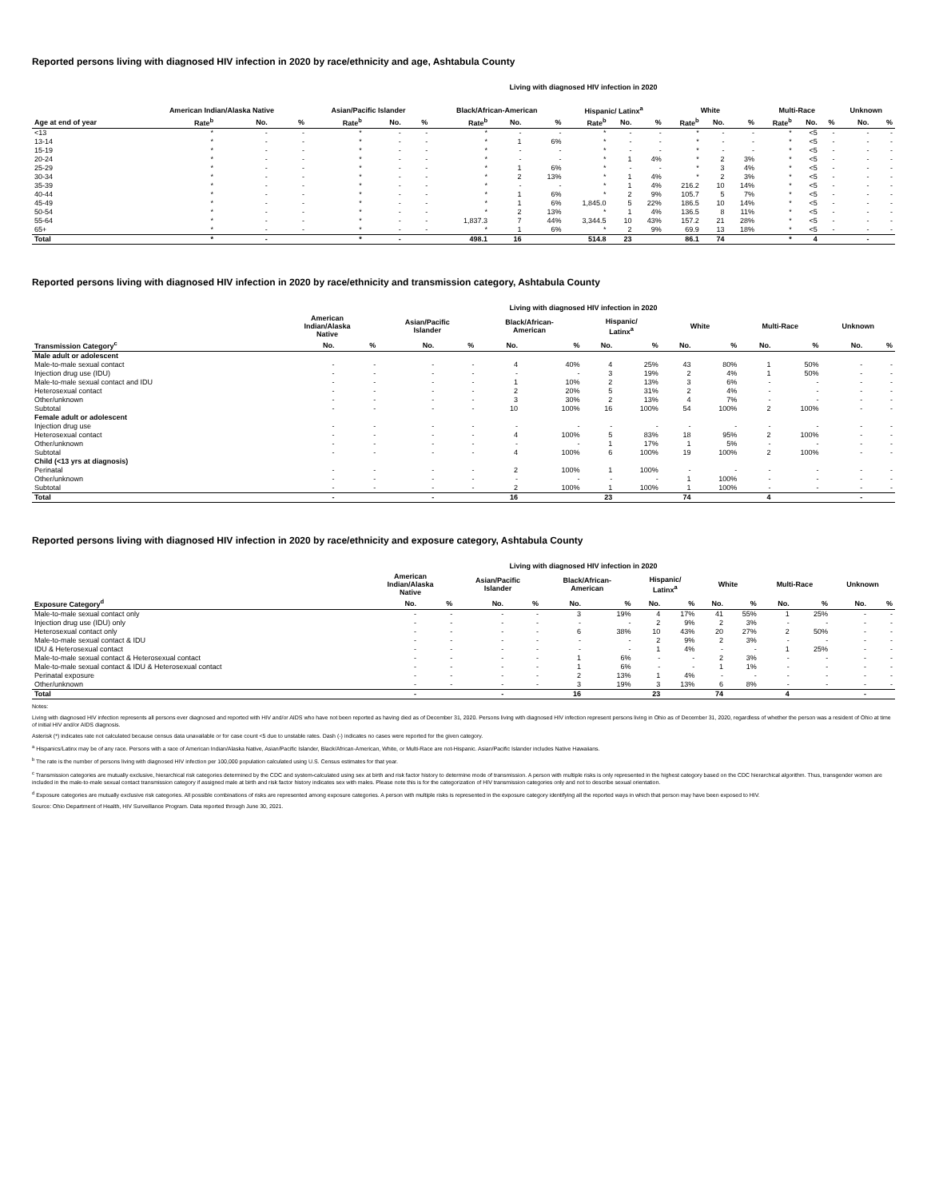Reported persons living with diagnosed HIV infection in 2020 by race/ethnicity and age, Ashtabula County
Living with diagnosed HIV infection in 2020
| | American Indian/Alaska Native | | | Asian/Pacific Islander | | | Black/African-American | | | Hispanic/ Latinx<sup>a</sup> | | | White | | | Multi-Race | | | Unknown | |
| --- | --- | --- | --- | --- | --- | --- | --- | --- | --- | --- | --- | --- | --- | --- | --- | --- | --- | --- | --- | --- |
| Age at end of year | Rate<sup>b</sup> | No. | % | Rate<sup>b</sup> | No. | % | Rate<sup>b</sup> | No. | % | Rate<sup>b</sup> | No. | % | Rate<sup>b</sup> | No. | % | Rate<sup>b</sup> | No. | % | No. | % |
| <13 | * | - | - | * | - | - | * | - | - | * | - | - | * | - | - | * | <5 | - | - | - |
| 13-14 | * | - | - | * | - | - | * | 1 | 6% | * | - | - | * | - | - | * | <5 | - | - | - |
| 15-19 | * | - | - | * | - | - | * | - | - | * | - | - | * | - | - | * | <5 | - | - | - |
| 20-24 | * | - | - | * | - | - | * | - | - | * | 1 | 4% | * | 2 | 3% | * | <5 | - | - | - |
| 25-29 | * | - | - | * | - | - | * | 1 | 6% | * | - | - | * | 3 | 4% | * | <5 | - | - | - |
| 30-34 | * | - | - | * | - | - | * | 2 | 13% | * | 1 | 4% | * | 2 | 3% | * | <5 | - | - | - |
| 35-39 | * | - | - | * | - | - | * | - | - | * | 1 | 4% | 216.2 | 10 | 14% | * | <5 | - | - | - |
| 40-44 | * | - | - | * | - | - | * | 1 | 6% | * | 2 | 9% | 105.7 | 5 | 7% | * | <5 | - | - | - |
| 45-49 | * | - | - | * | - | - | * | 1 | 6% | 1,845.0 | 5 | 22% | 186.5 | 10 | 14% | * | <5 | - | - | - |
| 50-54 | * | - | - | * | - | - | * | 2 | 13% | * | 1 | 4% | 136.5 | 8 | 11% | * | <5 | - | - | - |
| 55-64 | * | - | - | * | - | - | 1,837.3 | 7 | 44% | 3,344.5 | 10 | 43% | 157.2 | 21 | 28% | * | <5 | - | - | - |
| 65+ | * | - | - | * | - | - | * | 1 | 6% | * | 2 | 9% | 69.9 | 13 | 18% | * | <5 | - | - | - |
| Total | * | - | | * | - | | 498.1 | 16 | | 514.8 | 23 | | 86.1 | 74 | | * | 4 | | - | |
Reported persons living with diagnosed HIV infection in 2020 by race/ethnicity and transmission category, Ashtabula County
Living with diagnosed HIV infection in 2020
| | American Indian/Alaska Native | | Asian/Pacific Islander | | Black/African- American | | Hispanic/ Latinx<sup>a</sup> | | White | | Multi-Race | | Unknown | |
| --- | --- | --- | --- | --- | --- | --- | --- | --- | --- | --- | --- | --- | --- | --- |
| Transmission Category<sup>c</sup> | No. | % | No. | % | No. | % | No. | % | No. | % | No. | % | No. | % |
| Male adult or adolescent | | | | | | | | | | | | | | |
| Male-to-male sexual contact | - | - | - | - | 4 | 40% | 4 | 25% | 43 | 80% | 1 | 50% | - | - |
| Injection drug use (IDU) | - | - | - | - | - | - | 3 | 19% | 2 | 4% | 1 | 50% | - | - |
| Male-to-male sexual contact and IDU | - | - | - | - | 1 | 10% | 2 | 13% | 3 | 6% | - | - | - | - |
| Heterosexual contact | - | - | - | - | 2 | 20% | 5 | 31% | 2 | 4% | - | - | - | - |
| Other/unknown | - | - | - | - | 3 | 30% | 2 | 13% | 4 | 7% | - | - | - | - |
| Subtotal | - | - | - | - | 10 | 100% | 16 | 100% | 54 | 100% | 2 | 100% | - | - |
| Female adult or adolescent | | | | | | | | | | | | | | |
| Injection drug use | - | - | - | - | - | - | - | - | - | - | - | - | - | - |
| Heterosexual contact | - | - | - | - | 4 | 100% | 5 | 83% | 18 | 95% | 2 | 100% | - | - |
| Other/unknown | - | - | - | - | - | - | 1 | 17% | 1 | 5% | - | - | - | - |
| Subtotal | - | - | - | - | 4 | 100% | 6 | 100% | 19 | 100% | 2 | 100% | - | - |
| Child (<13 yrs at diagnosis) | | | | | | | | | | | | | | |
| Perinatal | - | - | - | - | 2 | 100% | 1 | 100% | - | - | - | - | - | - |
| Other/unknown | - | - | - | - | - | - | - | - | 1 | 100% | - | - | - | - |
| Subtotal | - | - | - | - | 2 | 100% | 1 | 100% | 1 | 100% | - | - | - | - |
| Total | - | | - | | 16 | | 23 | | 74 | | 4 | | - | |
Reported persons living with diagnosed HIV infection in 2020 by race/ethnicity and exposure category, Ashtabula County
Living with diagnosed HIV infection in 2020
| | American Indian/Alaska Native | | Asian/Pacific Islander | | Black/African- American | | Hispanic/ Latinx<sup>a</sup> | | White | | Multi-Race | | Unknown | |
| --- | --- | --- | --- | --- | --- | --- | --- | --- | --- | --- | --- | --- | --- | --- |
| Exposure Category<sup>d</sup> | No. | % | No. | % | No. | % | No. | % | No. | % | No. | % | No. | % |
| Male-to-male sexual contact only | - | - | - | - | 3 | 19% | 4 | 17% | 41 | 55% | 1 | 25% | - | - |
| Injection drug use (IDU) only | - | - | - | - | - | - | 2 | 9% | 2 | 3% | - | - | - | - |
| Heterosexual contact only | - | - | - | - | 6 | 38% | 10 | 43% | 20 | 27% | 2 | 50% | - | - |
| Male-to-male sexual contact & IDU | - | - | - | - | - | - | 2 | 9% | 2 | 3% | - | - | - | - |
| IDU & Heterosexual contact | - | - | - | - | - | - | 1 | 4% | - | - | 1 | 25% | - | - |
| Male-to-male sexual contact & Heterosexual contact | - | - | - | - | 1 | 6% | - | - | 2 | 3% | - | - | - | - |
| Male-to-male sexual contact & IDU & Heterosexual contact | - | - | - | - | 1 | 6% | - | - | 1 | 1% | - | - | - | - |
| Perinatal exposure | - | - | - | - | 2 | 13% | 1 | 4% | - | - | - | - | - | - |
| Other/unknown | - | - | - | - | 3 | 19% | 3 | 13% | 6 | 8% | - | - | - | - |
| Total | - | | - | | 16 | | 23 | | 74 | | 4 | | - | |
Notes:
Living with diagnosed HIV infection represents all persons ever diagnosed and reported with HIV and/or AIDS who have not been reported as having died as of December 31, 2020. Persons living with diagnosed HIV infection represent persons living in Ohio as of December 31, 2020, regardless of whether the person was a resident of Ohio at time of initial HIV and/or AIDS diagnosis.
Asterisk (*) indicates rate not calculated because census data unavailable or for case count <5 due to unstable rates. Dash (-) indicates no cases were reported for the given category.
<sup>a</sup> Hispanics/Latinx may be of any race. Persons with a race of American Indian/Alaska Native, Asian/Pacific Islander, Black/African-American, White, or Multi-Race are not-Hispanic. Asian/Pacific Islander includes Native Hawaiians.
<sup>b</sup> The rate is the number of persons living with diagnosed HIV infection per 100,000 population calculated using U.S. Census estimates for that year.
<sup>c</sup> Transmission categories are mutually exclusive, hierarchical risk categories determined by the CDC and system-calculated using sex at birth and risk factor history to determine mode of transmission. A person with multiple risks is only represented in the highest category based on the CDC hierarchical algorithm. Thus, transgender women are included in the male-to-male sexual contact transmission category if assigned male at birth and risk factor history indicates sex with males. Please note this is for the categorization of HIV transmission categories only and not to describe sexual orientation.
<sup>d</sup> Exposure categories are mutually exclusive risk categories. All possible combinations of risks are represented among exposure categories. A person with multiple risks is represented in the exposure category identifying all the reported ways in which that person may have been exposed to HIV.
Source: Ohio Department of Health, HIV Surveillance Program. Data reported through June 30, 2021.